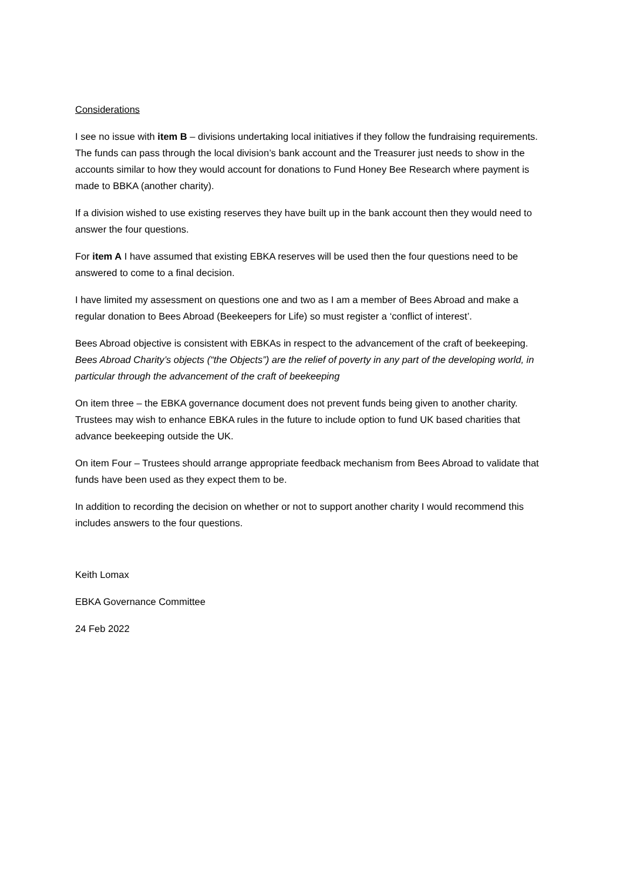Considerations
I see no issue with item B – divisions undertaking local initiatives if they follow the fundraising requirements. The funds can pass through the local division’s bank account and the Treasurer just needs to show in the accounts similar to how they would account for donations to Fund Honey Bee Research where payment is made to BBKA (another charity).
If a division wished to use existing reserves they have built up in the bank account then they would need to answer the four questions.
For item A I have assumed that existing EBKA reserves will be used then the four questions need to be answered to come to a final decision.
I have limited my assessment on questions one and two as I am a member of Bees Abroad and make a regular donation to Bees Abroad (Beekeepers for Life) so must register a ‘conflict of interest’.
Bees Abroad objective is consistent with EBKAs in respect to the advancement of the craft of beekeeping. Bees Abroad Charity’s objects (“the Objects”) are the relief of poverty in any part of the developing world, in particular through the advancement of the craft of beekeeping
On item three – the EBKA governance document does not prevent funds being given to another charity. Trustees may wish to enhance EBKA rules in the future to include option to fund UK based charities that advance beekeeping outside the UK.
On item Four – Trustees should arrange appropriate feedback mechanism from Bees Abroad to validate that funds have been used as they expect them to be.
In addition to recording the decision on whether or not to support another charity I would recommend this includes answers to the four questions.
Keith Lomax
EBKA Governance Committee
24 Feb 2022